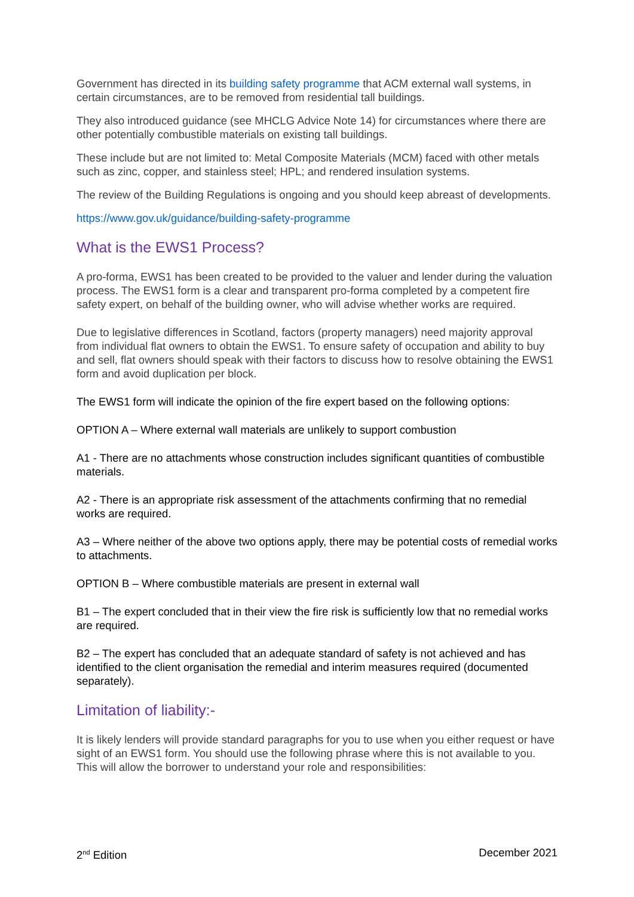Government has directed in its building safety programme that ACM external wall systems, in certain circumstances, are to be removed from residential tall buildings.
They also introduced guidance (see MHCLG Advice Note 14) for circumstances where there are other potentially combustible materials on existing tall buildings.
These include but are not limited to: Metal Composite Materials (MCM) faced with other metals such as zinc, copper, and stainless steel; HPL; and rendered insulation systems.
The review of the Building Regulations is ongoing and you should keep abreast of developments.
https://www.gov.uk/guidance/building-safety-programme
What is the EWS1 Process?
A pro-forma, EWS1 has been created to be provided to the valuer and lender during the valuation process. The EWS1 form is a clear and transparent pro-forma completed by a competent fire safety expert, on behalf of the building owner, who will advise whether works are required.
Due to legislative differences in Scotland, factors (property managers) need majority approval from individual flat owners to obtain the EWS1. To ensure safety of occupation and ability to buy and sell, flat owners should speak with their factors to discuss how to resolve obtaining the EWS1 form and avoid duplication per block.
The EWS1 form will indicate the opinion of the fire expert based on the following options:
OPTION A – Where external wall materials are unlikely to support combustion
A1 - There are no attachments whose construction includes significant quantities of combustible materials.
A2 - There is an appropriate risk assessment of the attachments confirming that no remedial works are required.
A3 – Where neither of the above two options apply, there may be potential costs of remedial works to attachments.
OPTION B – Where combustible materials are present in external wall
B1 – The expert concluded that in their view the fire risk is sufficiently low that no remedial works are required.
B2 – The expert has concluded that an adequate standard of safety is not achieved and has identified to the client organisation the remedial and interim measures required (documented separately).
Limitation of liability:-
It is likely lenders will provide standard paragraphs for you to use when you either request or have sight of an EWS1 form. You should use the following phrase where this is not available to you. This will allow the borrower to understand your role and responsibilities:
2<sup>nd</sup> Edition December 2021